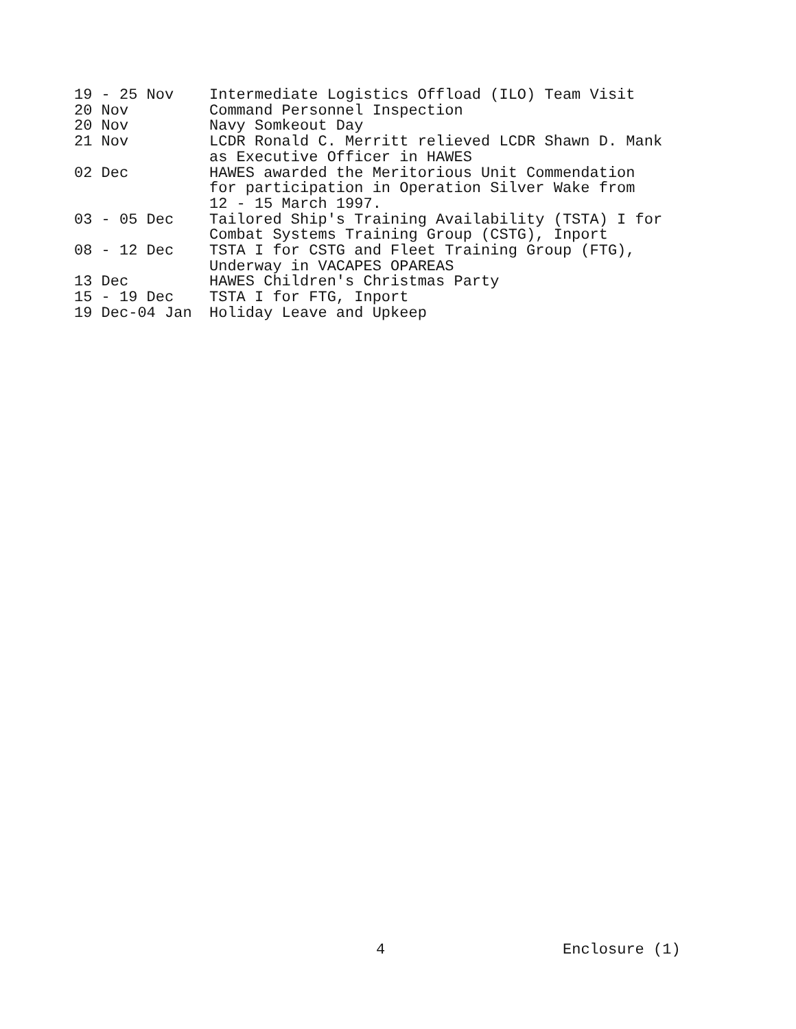| 19 - 25 Nov | Intermediate Logistics Offload (ILO) Team Visit |
| 20 Nov | Command Personnel Inspection |
| 20 Nov | Navy Somkeout Day |
| 21 Nov | LCDR Ronald C. Merritt relieved LCDR Shawn D. Mank as Executive Officer in HAWES |
| 02 Dec | HAWES awarded the Meritorious Unit Commendation for participation in Operation Silver Wake from 12 - 15 March 1997. |
| 03 - 05 Dec | Tailored Ship's Training Availability (TSTA) I for Combat Systems Training Group (CSTG), Inport |
| 08 - 12 Dec | TSTA I for CSTG and Fleet Training Group (FTG), Underway in VACAPES OPAREAS |
| 13 Dec | HAWES Children's Christmas Party |
| 15 - 19 Dec | TSTA I for FTG, Inport |
| 19 Dec-04 Jan | Holiday Leave and Upkeep |
4 Enclosure (1)